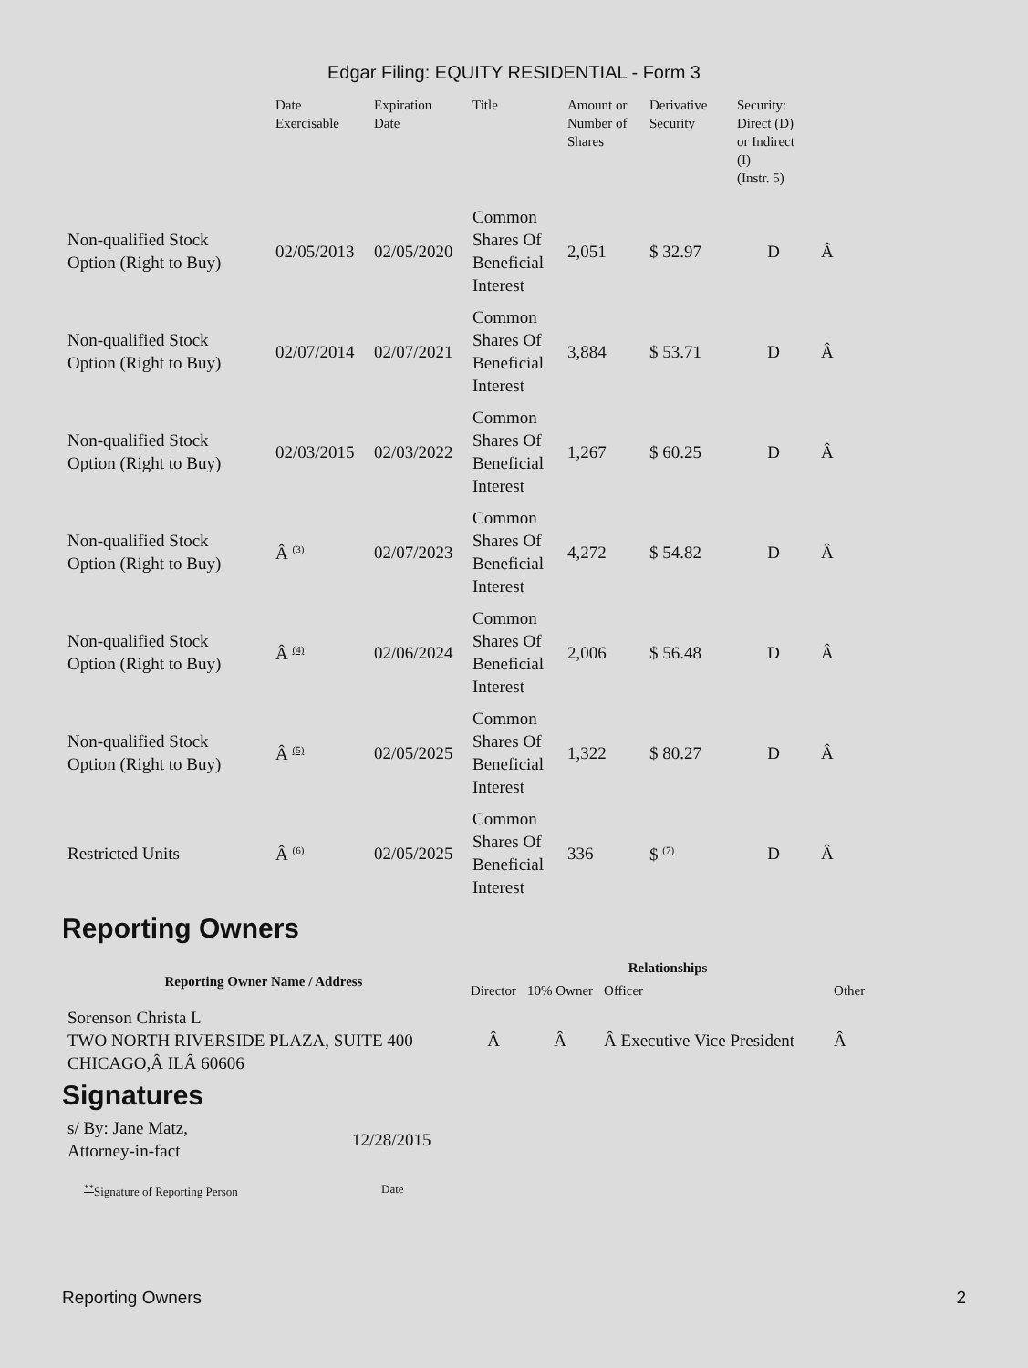Edgar Filing: EQUITY RESIDENTIAL - Form 3
| | Date Exercisable | Expiration Date | Title | Amount or Number of Shares | Derivative Security | Security: Direct (D) or Indirect (I) (Instr. 5) | |
| --- | --- | --- | --- | --- | --- | --- | --- |
| Non-qualified Stock Option (Right to Buy) | 02/05/2013 | 02/05/2020 | Common Shares Of Beneficial Interest | 2,051 | $ 32.97 | D | Â |
| Non-qualified Stock Option (Right to Buy) | 02/07/2014 | 02/07/2021 | Common Shares Of Beneficial Interest | 3,884 | $ 53.71 | D | Â |
| Non-qualified Stock Option (Right to Buy) | 02/03/2015 | 02/03/2022 | Common Shares Of Beneficial Interest | 1,267 | $ 60.25 | D | Â |
| Non-qualified Stock Option (Right to Buy) | Â <sup>(3)</sup> | 02/07/2023 | Common Shares Of Beneficial Interest | 4,272 | $ 54.82 | D | Â |
| Non-qualified Stock Option (Right to Buy) | Â <sup>(4)</sup> | 02/06/2024 | Common Shares Of Beneficial Interest | 2,006 | $ 56.48 | D | Â |
| Non-qualified Stock Option (Right to Buy) | Â <sup>(5)</sup> | 02/05/2025 | Common Shares Of Beneficial Interest | 1,322 | $ 80.27 | D | Â |
| Restricted Units | Â <sup>(6)</sup> | 02/05/2025 | Common Shares Of Beneficial Interest | 336 | $ <sup>(7)</sup> | D | Â |
Reporting Owners
| Reporting Owner Name / Address | Relationships | | | |
| --- | --- | --- | --- | --- |
| | Director | 10% Owner | Officer | Other |
| Sorenson Christa L TWO NORTH RIVERSIDE PLAZA, SUITE 400 CHICAGO,Â ILÂ 60606 | Â | Â | Â Executive Vice President | Â |
Signatures
| s/ By: Jane Matz, Attorney-in-fact | 12/28/2015 |
| <sup>**</sup> Signature of Reporting Person | Date |
Reporting Owners 2